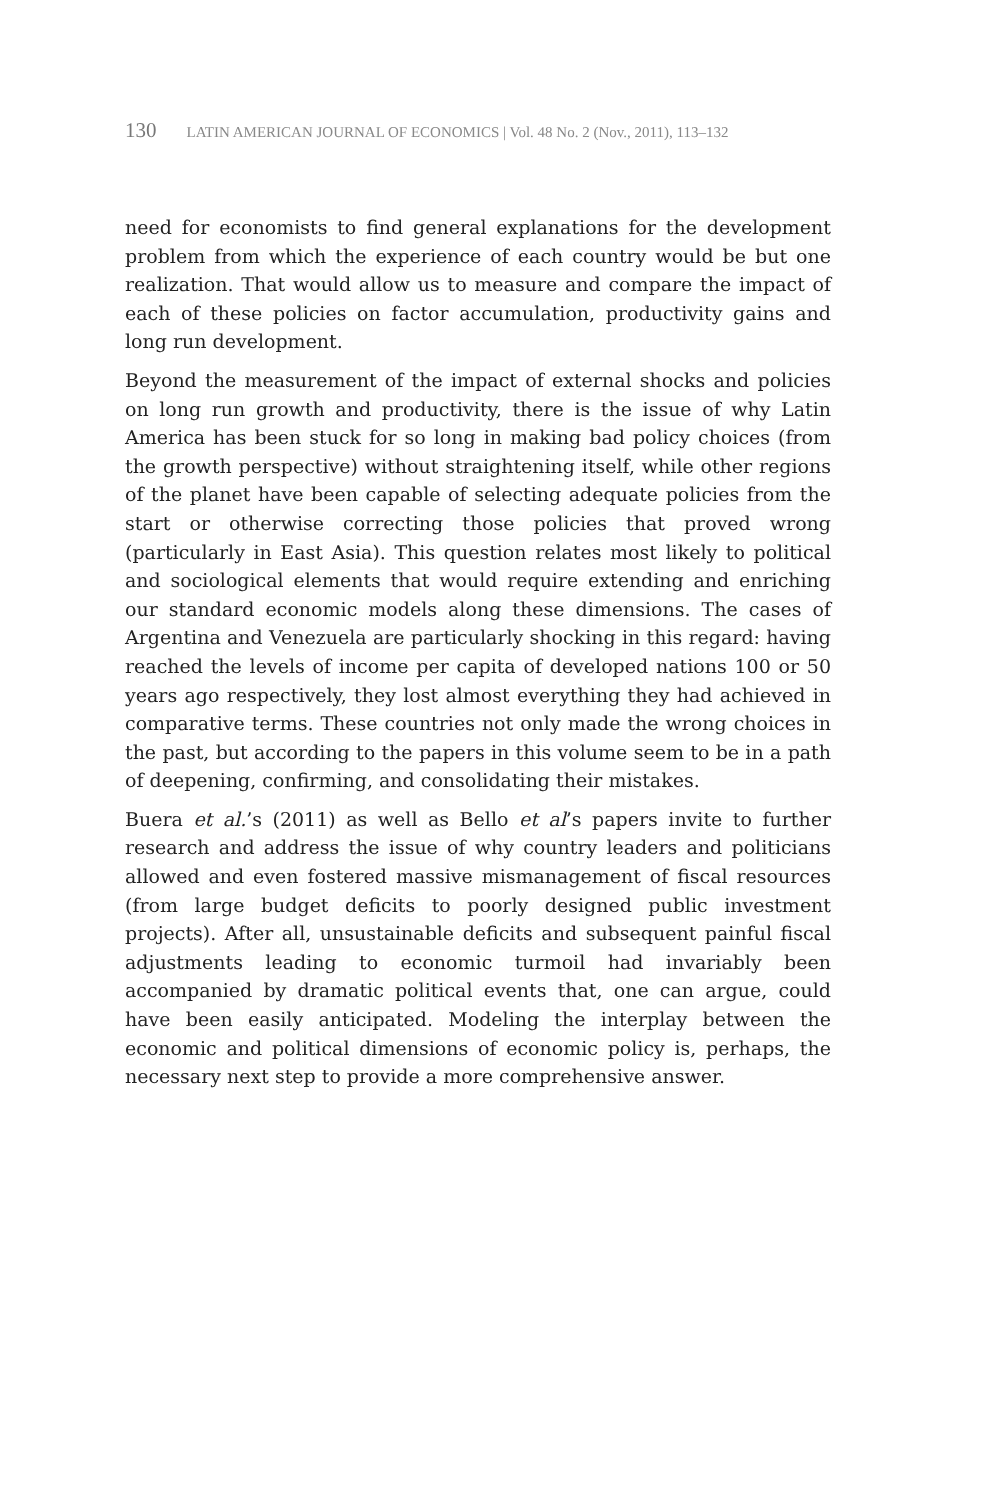130 LATIN AMERICAN JOURNAL OF ECONOMICS | Vol. 48 No. 2 (Nov., 2011), 113–132
need for economists to find general explanations for the development problem from which the experience of each country would be but one realization. That would allow us to measure and compare the impact of each of these policies on factor accumulation, productivity gains and long run development.
Beyond the measurement of the impact of external shocks and policies on long run growth and productivity, there is the issue of why Latin America has been stuck for so long in making bad policy choices (from the growth perspective) without straightening itself, while other regions of the planet have been capable of selecting adequate policies from the start or otherwise correcting those policies that proved wrong (particularly in East Asia). This question relates most likely to political and sociological elements that would require extending and enriching our standard economic models along these dimensions. The cases of Argentina and Venezuela are particularly shocking in this regard: having reached the levels of income per capita of developed nations 100 or 50 years ago respectively, they lost almost everything they had achieved in comparative terms. These countries not only made the wrong choices in the past, but according to the papers in this volume seem to be in a path of deepening, confirming, and consolidating their mistakes.
Buera et al.’s (2011) as well as Bello et al’s papers invite to further research and address the issue of why country leaders and politicians allowed and even fostered massive mismanagement of fiscal resources (from large budget deficits to poorly designed public investment projects). After all, unsustainable deficits and subsequent painful fiscal adjustments leading to economic turmoil had invariably been accompanied by dramatic political events that, one can argue, could have been easily anticipated. Modeling the interplay between the economic and political dimensions of economic policy is, perhaps, the necessary next step to provide a more comprehensive answer.